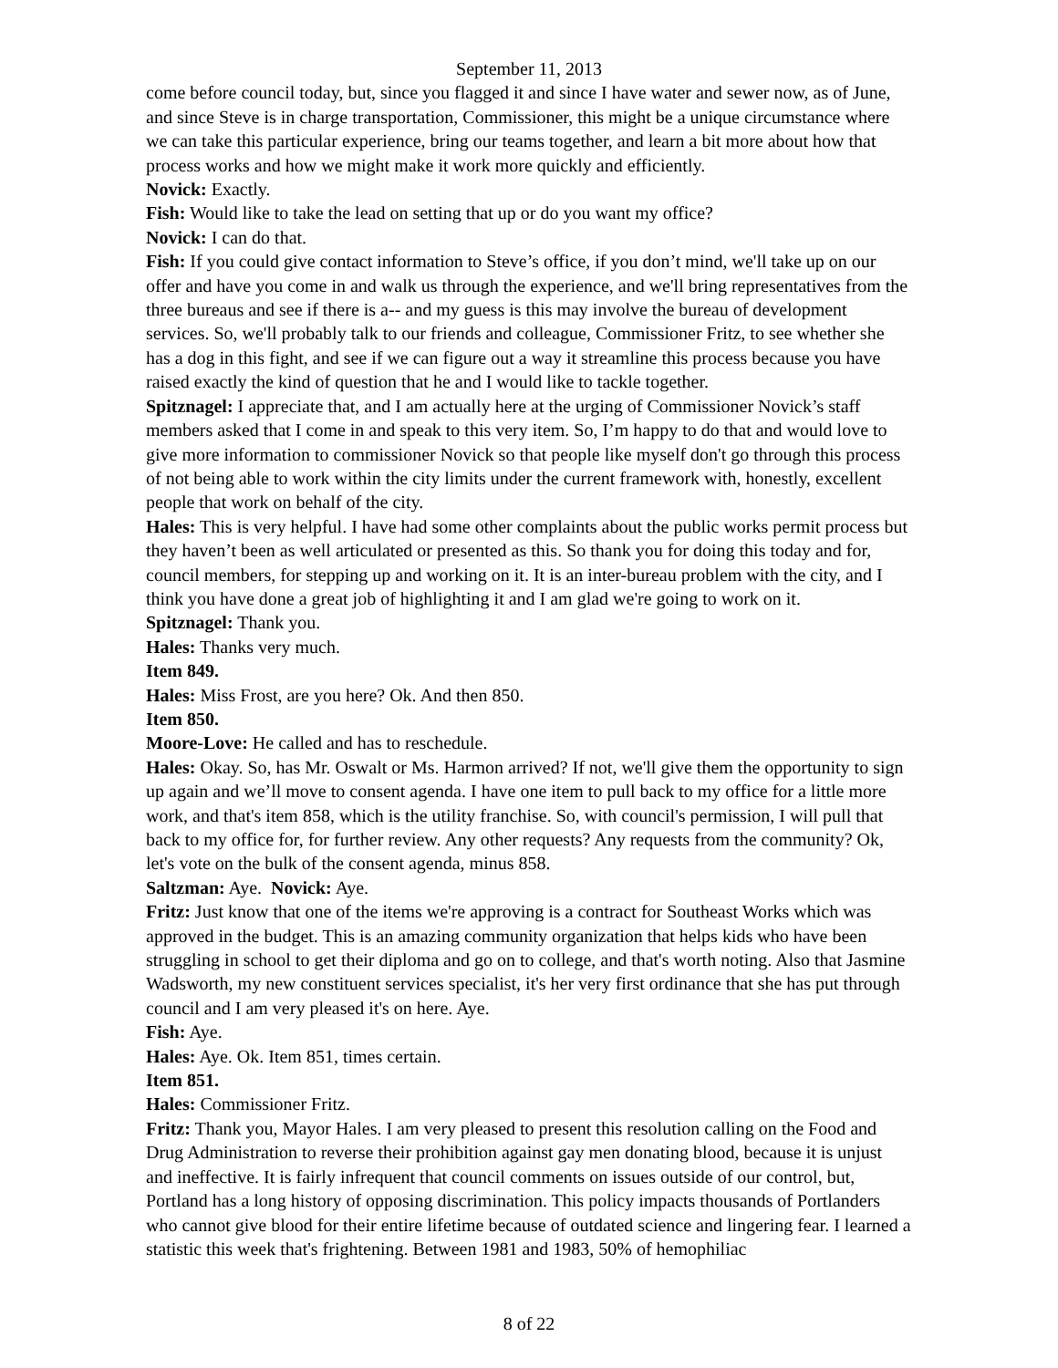September 11, 2013
come before council today, but, since you flagged it and since I have water and sewer now, as of June, and since Steve is in charge transportation, Commissioner, this might be a unique circumstance where we can take this particular experience, bring our teams together, and learn a bit more about how that process works and how we might make it work more quickly and efficiently.
Novick: Exactly.
Fish: Would like to take the lead on setting that up or do you want my office?
Novick: I can do that.
Fish: If you could give contact information to Steve’s office, if you don’t mind, we'll take up on our offer and have you come in and walk us through the experience, and we'll bring representatives from the three bureaus and see if there is a-- and my guess is this may involve the bureau of development services. So, we'll probably talk to our friends and colleague, Commissioner Fritz, to see whether she has a dog in this fight, and see if we can figure out a way it streamline this process because you have raised exactly the kind of question that he and I would like to tackle together.
Spitznagel: I appreciate that, and I am actually here at the urging of Commissioner Novick’s staff members asked that I come in and speak to this very item. So, I’m happy to do that and would love to give more information to commissioner Novick so that people like myself don't go through this process of not being able to work within the city limits under the current framework with, honestly, excellent people that work on behalf of the city.
Hales: This is very helpful. I have had some other complaints about the public works permit process but they haven’t been as well articulated or presented as this. So thank you for doing this today and for, council members, for stepping up and working on it. It is an inter-bureau problem with the city, and I think you have done a great job of highlighting it and I am glad we're going to work on it.
Spitznagel: Thank you.
Hales: Thanks very much.
Item 849.
Hales: Miss Frost, are you here? Ok. And then 850.
Item 850.
Moore-Love: He called and has to reschedule.
Hales: Okay. So, has Mr. Oswalt or Ms. Harmon arrived? If not, we'll give them the opportunity to sign up again and we’ll move to consent agenda. I have one item to pull back to my office for a little more work, and that's item 858, which is the utility franchise. So, with council's permission, I will pull that back to my office for, for further review. Any other requests? Any requests from the community? Ok, let's vote on the bulk of the consent agenda, minus 858.
Saltzman: Aye. Novick: Aye.
Fritz: Just know that one of the items we're approving is a contract for Southeast Works which was approved in the budget. This is an amazing community organization that helps kids who have been struggling in school to get their diploma and go on to college, and that's worth noting. Also that Jasmine Wadsworth, my new constituent services specialist, it's her very first ordinance that she has put through council and I am very pleased it's on here. Aye.
Fish: Aye.
Hales: Aye. Ok. Item 851, times certain.
Item 851.
Hales: Commissioner Fritz.
Fritz: Thank you, Mayor Hales. I am very pleased to present this resolution calling on the Food and Drug Administration to reverse their prohibition against gay men donating blood, because it is unjust and ineffective. It is fairly infrequent that council comments on issues outside of our control, but, Portland has a long history of opposing discrimination. This policy impacts thousands of Portlanders who cannot give blood for their entire lifetime because of outdated science and lingering fear. I learned a statistic this week that's frightening. Between 1981 and 1983, 50% of hemophiliac
8 of 22